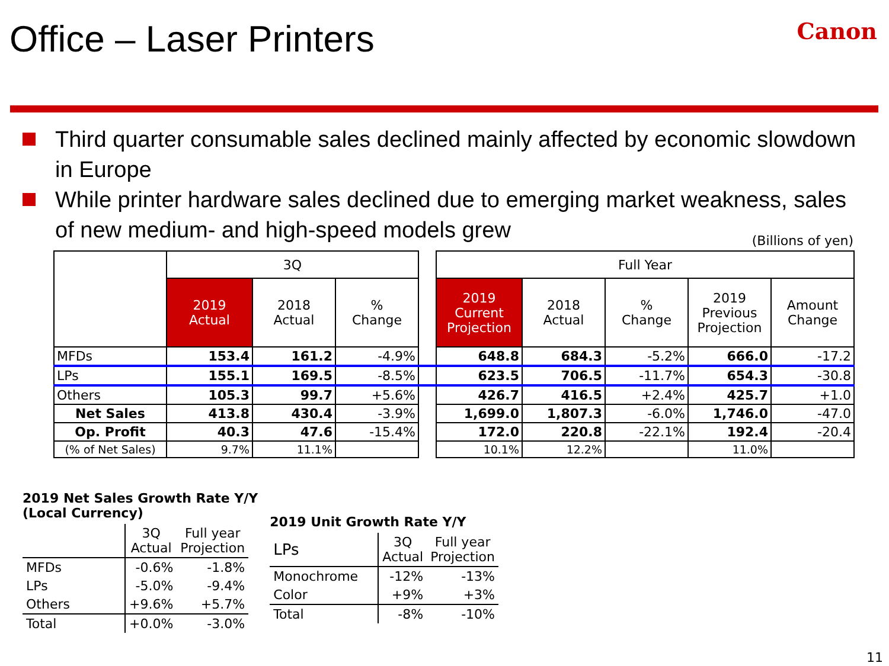Office – Laser Printers
Canon
Third quarter consumable sales declined mainly affected by economic slowdown in Europe
While printer hardware sales declined due to emerging market weakness, sales of new medium- and high-speed models grew
(Billions of yen)
| | 3Q | | | | Full Year | | | | |
| --- | --- | --- | --- | --- | --- | --- | --- | --- | --- |
| | 2019 Actual | 2018 Actual | % Change | | 2019 Current Projection | 2018 Actual | % Change | 2019 Previous Projection | Amount Change |
| MFDs | 153.4 | 161.2 | -4.9% | | 648.8 | 684.3 | -5.2% | 666.0 | -17.2 |
| LPs | 155.1 | 169.5 | -8.5% | | 623.5 | 706.5 | -11.7% | 654.3 | -30.8 |
| Others | 105.3 | 99.7 | +5.6% | | 426.7 | 416.5 | +2.4% | 425.7 | +1.0 |
| Net Sales | 413.8 | 430.4 | -3.9% | | 1,699.0 | 1,807.3 | -6.0% | 1,746.0 | -47.0 |
| Op. Profit | 40.3 | 47.6 | -15.4% | | 172.0 | 220.8 | -22.1% | 192.4 | -20.4 |
| (% of Net Sales) | 9.7% | 11.1% | | | 10.1% | 12.2% | | 11.0% | |
2019 Net Sales Growth Rate Y/Y
(Local Currency)
| | 3Q Actual | Full year Projection |
| --- | --- | --- |
| MFDs | -0.6% | -1.8% |
| LPs | -5.0% | -9.4% |
| Others | +9.6% | +5.7% |
| Total | +0.0% | -3.0% |
2019 Unit Growth Rate Y/Y
| LPs | 3Q Actual | Full year Projection |
| --- | --- | --- |
| Monochrome | -12% | -13% |
| Color | +9% | +3% |
| Total | -8% | -10% |
11